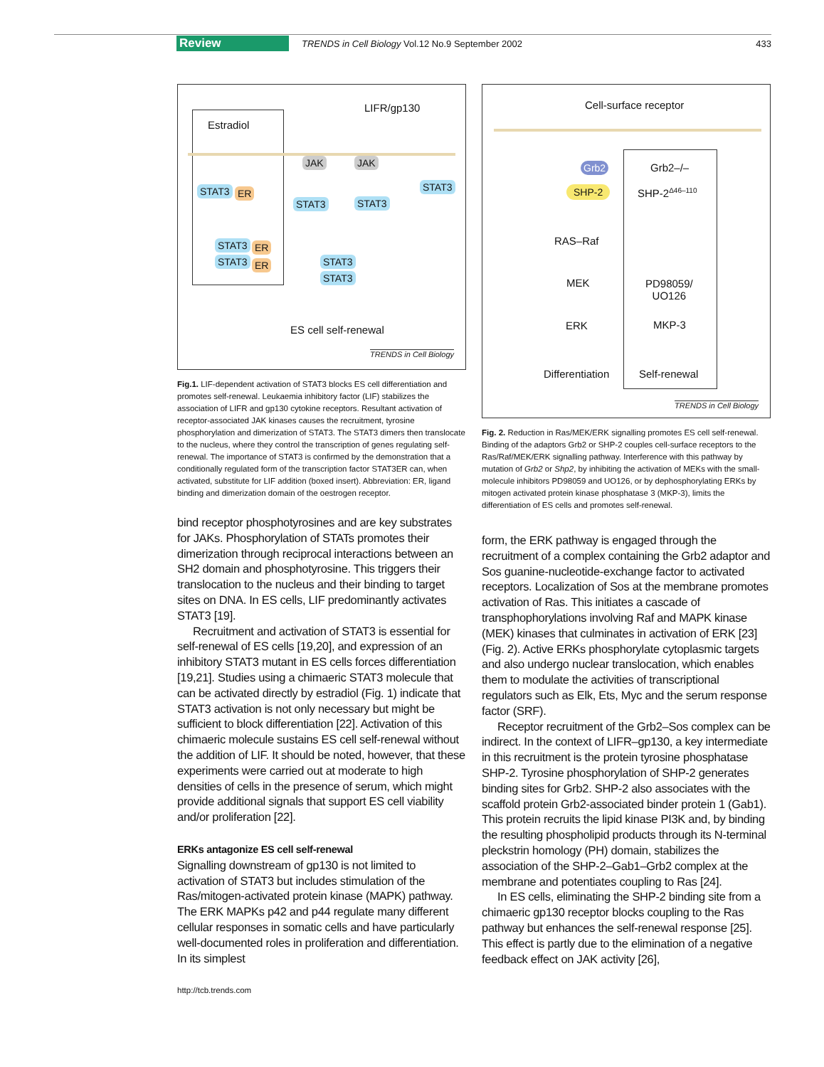Review TRENDS in Cell Biology Vol.12 No.9 September 2002 433
Estradiol
LIFR/gp130
STAT3 ER
STAT3 ER
STAT3 ER
JAK JAK
STAT3 STAT3
STAT3
STAT3
STAT3
ES cell self-renewal
TRENDS in Cell Biology
Fig.1. LIF-dependent activation of STAT3 blocks ES cell differentiation and promotes self-renewal. Leukaemia inhibitory factor (LIF) stabilizes the association of LIFR and gp130 cytokine receptors. Resultant activation of receptor-associated JAK kinases causes the recruitment, tyrosine phosphorylation and dimerization of STAT3. The STAT3 dimers then translocate to the nucleus, where they control the transcription of genes regulating self-renewal. The importance of STAT3 is confirmed by the demonstration that a conditionally regulated form of the transcription factor STAT3ER can, when activated, substitute for LIF addition (boxed insert). Abbreviation: ER, ligand binding and dimerization domain of the oestrogen receptor.
bind receptor phosphotyrosines and are key substrates for JAKs. Phosphorylation of STATs promotes their dimerization through reciprocal interactions between an SH2 domain and phosphotyrosine. This triggers their translocation to the nucleus and their binding to target sites on DNA. In ES cells, LIF predominantly activates STAT3 [19].
Recruitment and activation of STAT3 is essential for self-renewal of ES cells [19,20], and expression of an inhibitory STAT3 mutant in ES cells forces differentiation [19,21]. Studies using a chimaeric STAT3 molecule that can be activated directly by estradiol (Fig. 1) indicate that STAT3 activation is not only necessary but might be sufficient to block differentiation [22]. Activation of this chimaeric molecule sustains ES cell self-renewal without the addition of LIF. It should be noted, however, that these experiments were carried out at moderate to high densities of cells in the presence of serum, which might provide additional signals that support ES cell viability and/or proliferation [22].
ERKs antagonize ES cell self-renewal
Signalling downstream of gp130 is not limited to activation of STAT3 but includes stimulation of the Ras/mitogen-activated protein kinase (MAPK) pathway. The ERK MAPKs p42 and p44 regulate many different cellular responses in somatic cells and have particularly well-documented roles in proliferation and differentiation. In its simplest
http://tcb.trends.com
Cell-surface receptor
Grb2
SHP-2
Grb2–/–
SHP-2<sup>Δ46–110</sup>
RAS–Raf
MEK PD98059/
UO126
ERK MKP-3
Differentiation Self-renewal
TRENDS in Cell Biology
Fig. 2. Reduction in Ras/MEK/ERK signalling promotes ES cell self-renewal. Binding of the adaptors Grb2 or SHP-2 couples cell-surface receptors to the Ras/Raf/MEK/ERK signalling pathway. Interference with this pathway by mutation of Grb2 or Shp2, by inhibiting the activation of MEKs with the small-molecule inhibitors PD98059 and UO126, or by dephosphorylating ERKs by mitogen activated protein kinase phosphatase 3 (MKP-3), limits the differentiation of ES cells and promotes self-renewal.
form, the ERK pathway is engaged through the recruitment of a complex containing the Grb2 adaptor and Sos guanine-nucleotide-exchange factor to activated receptors. Localization of Sos at the membrane promotes activation of Ras. This initiates a cascade of transphophorylations involving Raf and MAPK kinase (MEK) kinases that culminates in activation of ERK [23] (Fig. 2). Active ERKs phosphorylate cytoplasmic targets and also undergo nuclear translocation, which enables them to modulate the activities of transcriptional regulators such as Elk, Ets, Myc and the serum response factor (SRF).
Receptor recruitment of the Grb2–Sos complex can be indirect. In the context of LIFR–gp130, a key intermediate in this recruitment is the protein tyrosine phosphatase SHP-2. Tyrosine phosphorylation of SHP-2 generates binding sites for Grb2. SHP-2 also associates with the scaffold protein Grb2-associated binder protein 1 (Gab1). This protein recruits the lipid kinase PI3K and, by binding the resulting phospholipid products through its N-terminal pleckstrin homology (PH) domain, stabilizes the association of the SHP-2–Gab1–Grb2 complex at the membrane and potentiates coupling to Ras [24].
In ES cells, eliminating the SHP-2 binding site from a chimaeric gp130 receptor blocks coupling to the Ras pathway but enhances the self-renewal response [25]. This effect is partly due to the elimination of a negative feedback effect on JAK activity [26],